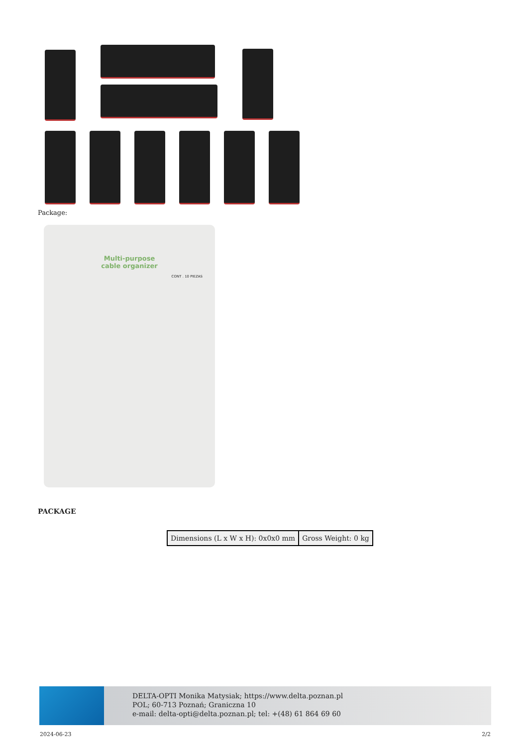Package:
Multi-purpose
cable organizer
CONT . 10 PIEZAS
PACKAGE
| Dimensions (L x W x H): 0x0x0 mm | Gross Weight: 0 kg |
DELTA-OPTI Monika Matysiak; https://www.delta.poznan.pl
POL; 60-713 Poznań; Graniczna 10
e-mail: delta-opti@delta.poznan.pl; tel: +(48) 61 864 69 60
2024-06-23 2/2